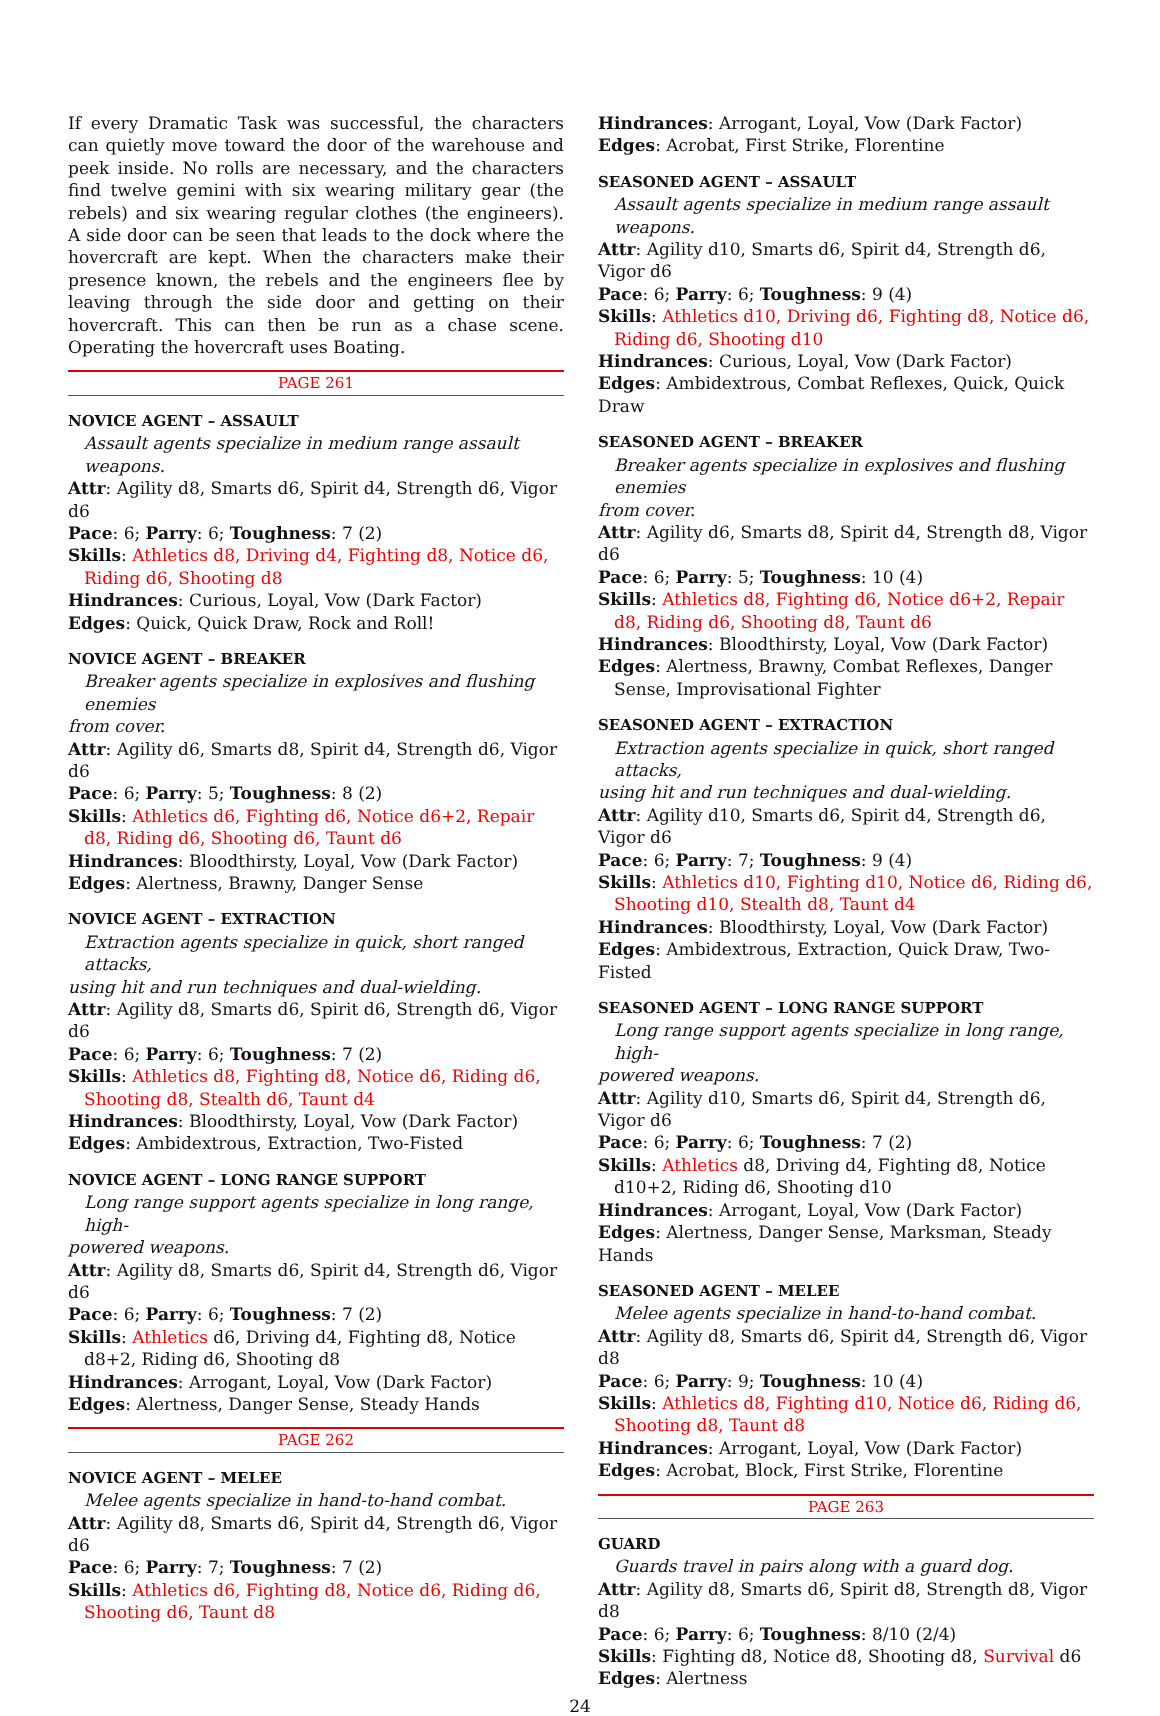If every Dramatic Task was successful, the characters can quietly move toward the door of the warehouse and peek inside. No rolls are necessary, and the characters find twelve gemini with six wearing military gear (the rebels) and six wearing regular clothes (the engineers). A side door can be seen that leads to the dock where the hovercraft are kept. When the characters make their presence known, the rebels and the engineers flee by leaving through the side door and getting on their hovercraft. This can then be run as a chase scene. Operating the hovercraft uses Boating.
PAGE 261
NOVICE AGENT – ASSAULT
Assault agents specialize in medium range assault weapons.
Attr: Agility d8, Smarts d6, Spirit d4, Strength d6, Vigor d6
Pace: 6; Parry: 6; Toughness: 7 (2)
Skills: Athletics d8, Driving d4, Fighting d8, Notice d6, Riding d6, Shooting d8
Hindrances: Curious, Loyal, Vow (Dark Factor)
Edges: Quick, Quick Draw, Rock and Roll!
NOVICE AGENT – BREAKER
Breaker agents specialize in explosives and flushing enemies
from cover.
Attr: Agility d6, Smarts d8, Spirit d4, Strength d6, Vigor d6
Pace: 6; Parry: 5; Toughness: 8 (2)
Skills: Athletics d6, Fighting d6, Notice d6+2, Repair d8, Riding d6, Shooting d6, Taunt d6
Hindrances: Bloodthirsty, Loyal, Vow (Dark Factor)
Edges: Alertness, Brawny, Danger Sense
NOVICE AGENT – EXTRACTION
Extraction agents specialize in quick, short ranged attacks,
using hit and run techniques and dual-wielding.
Attr: Agility d8, Smarts d6, Spirit d6, Strength d6, Vigor d6
Pace: 6; Parry: 6; Toughness: 7 (2)
Skills: Athletics d8, Fighting d8, Notice d6, Riding d6, Shooting d8, Stealth d6, Taunt d4
Hindrances: Bloodthirsty, Loyal, Vow (Dark Factor)
Edges: Ambidextrous, Extraction, Two-Fisted
NOVICE AGENT – LONG RANGE SUPPORT
Long range support agents specialize in long range, high-
powered weapons.
Attr: Agility d8, Smarts d6, Spirit d4, Strength d6, Vigor d6
Pace: 6; Parry: 6; Toughness: 7 (2)
Skills: Athletics d6, Driving d4, Fighting d8, Notice d8+2, Riding d6, Shooting d8
Hindrances: Arrogant, Loyal, Vow (Dark Factor)
Edges: Alertness, Danger Sense, Steady Hands
PAGE 262
NOVICE AGENT – MELEE
Melee agents specialize in hand-to-hand combat.
Attr: Agility d8, Smarts d6, Spirit d4, Strength d6, Vigor d6
Pace: 6; Parry: 7; Toughness: 7 (2)
Skills: Athletics d6, Fighting d8, Notice d6, Riding d6, Shooting d6, Taunt d8
Hindrances: Arrogant, Loyal, Vow (Dark Factor)
Edges: Acrobat, First Strike, Florentine
SEASONED AGENT – ASSAULT
Assault agents specialize in medium range assault weapons.
Attr: Agility d10, Smarts d6, Spirit d4, Strength d6, Vigor d6
Pace: 6; Parry: 6; Toughness: 9 (4)
Skills: Athletics d10, Driving d6, Fighting d8, Notice d6, Riding d6, Shooting d10
Hindrances: Curious, Loyal, Vow (Dark Factor)
Edges: Ambidextrous, Combat Reflexes, Quick, Quick Draw
SEASONED AGENT – BREAKER
Breaker agents specialize in explosives and flushing enemies
from cover.
Attr: Agility d6, Smarts d8, Spirit d4, Strength d8, Vigor d6
Pace: 6; Parry: 5; Toughness: 10 (4)
Skills: Athletics d8, Fighting d6, Notice d6+2, Repair d8, Riding d6, Shooting d8, Taunt d6
Hindrances: Bloodthirsty, Loyal, Vow (Dark Factor)
Edges: Alertness, Brawny, Combat Reflexes, Danger Sense, Improvisational Fighter
SEASONED AGENT – EXTRACTION
Extraction agents specialize in quick, short ranged attacks,
using hit and run techniques and dual-wielding.
Attr: Agility d10, Smarts d6, Spirit d4, Strength d6, Vigor d6
Pace: 6; Parry: 7; Toughness: 9 (4)
Skills: Athletics d10, Fighting d10, Notice d6, Riding d6, Shooting d10, Stealth d8, Taunt d4
Hindrances: Bloodthirsty, Loyal, Vow (Dark Factor)
Edges: Ambidextrous, Extraction, Quick Draw, Two-Fisted
SEASONED AGENT – LONG RANGE SUPPORT
Long range support agents specialize in long range, high-
powered weapons.
Attr: Agility d10, Smarts d6, Spirit d4, Strength d6, Vigor d6
Pace: 6; Parry: 6; Toughness: 7 (2)
Skills: Athletics d8, Driving d4, Fighting d8, Notice d10+2, Riding d6, Shooting d10
Hindrances: Arrogant, Loyal, Vow (Dark Factor)
Edges: Alertness, Danger Sense, Marksman, Steady Hands
SEASONED AGENT – MELEE
Melee agents specialize in hand-to-hand combat.
Attr: Agility d8, Smarts d6, Spirit d4, Strength d6, Vigor d8
Pace: 6; Parry: 9; Toughness: 10 (4)
Skills: Athletics d8, Fighting d10, Notice d6, Riding d6, Shooting d8, Taunt d8
Hindrances: Arrogant, Loyal, Vow (Dark Factor)
Edges: Acrobat, Block, First Strike, Florentine
PAGE 263
GUARD
Guards travel in pairs along with a guard dog.
Attr: Agility d8, Smarts d6, Spirit d8, Strength d8, Vigor d8
Pace: 6; Parry: 6; Toughness: 8/10 (2/4)
Skills: Fighting d8, Notice d8, Shooting d8, Survival d6
Edges: Alertness
24